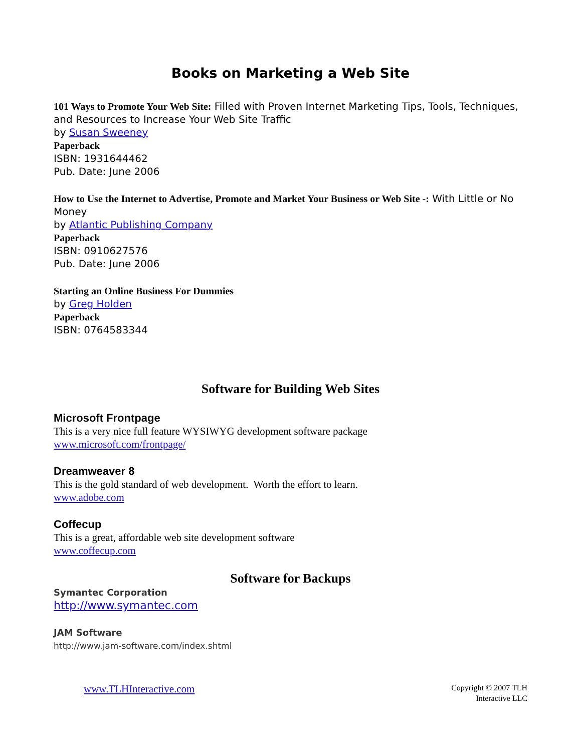Books on Marketing a Web Site
101 Ways to Promote Your Web Site: Filled with Proven Internet Marketing Tips, Tools, Techniques, and Resources to Increase Your Web Site Traffic
by Susan Sweeney
Paperback
ISBN: 1931644462
Pub. Date: June 2006
How to Use the Internet to Advertise, Promote and Market Your Business or Web Site -: With Little or No Money
by Atlantic Publishing Company
Paperback
ISBN: 0910627576
Pub. Date: June 2006
Starting an Online Business For Dummies
by Greg Holden
Paperback
ISBN: 0764583344
Software for Building Web Sites
Microsoft Frontpage
This is a very nice full feature WYSIWYG development software package
www.microsoft.com/frontpage/
Dreamweaver 8
This is the gold standard of web development. Worth the effort to learn.
www.adobe.com
Coffecup
This is a great, affordable web site development software
www.coffecup.com
Software for Backups
Symantec Corporation
http://www.symantec.com
JAM Software
http://www.jam-software.com/index.shtml
www.TLHInteractive.com
Copyright © 2007 TLH
Interactive LLC